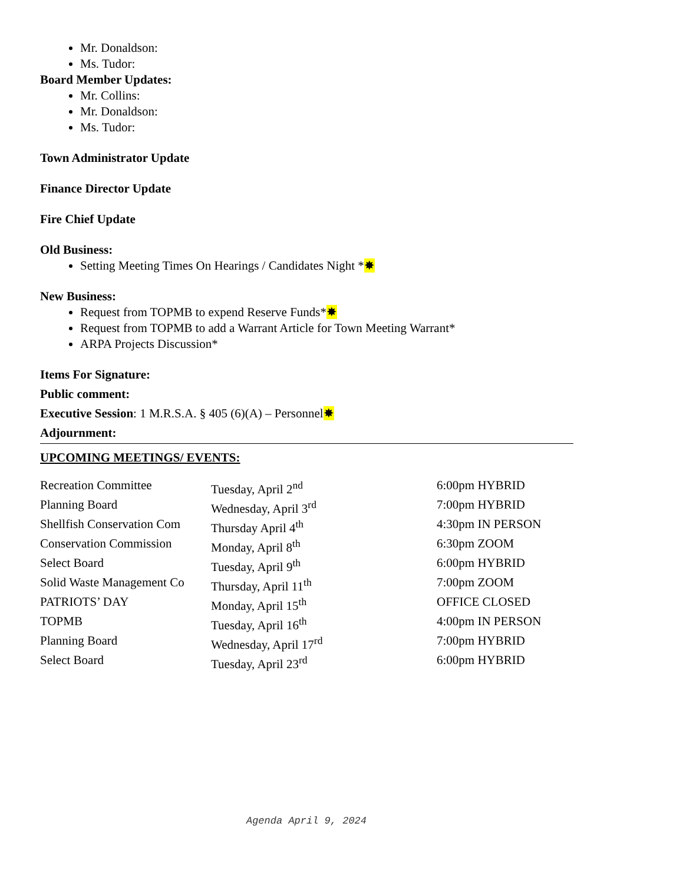Mr. Donaldson:
Ms. Tudor:
Board Member Updates:
Mr. Collins:
Mr. Donaldson:
Ms. Tudor:
Town Administrator Update
Finance Director Update
Fire Chief Update
Old Business:
Setting Meeting Times On Hearings / Candidates Night *✸
New Business:
Request from TOPMB to expend Reserve Funds*✸
Request from TOPMB to add a Warrant Article for Town Meeting Warrant*
ARPA Projects Discussion*
Items For Signature:
Public comment:
Executive Session: 1 M.R.S.A. § 405 (6)(A) – Personnel✸
Adjournment:
UPCOMING MEETINGS/ EVENTS:
| Recreation Committee | Tuesday, April 2<sup>nd</sup> | 6:00pm HYBRID |
| Planning Board | Wednesday, April 3<sup>rd</sup> | 7:00pm HYBRID |
| Shellfish Conservation Com | Thursday April 4<sup>th</sup> | 4:30pm IN PERSON |
| Conservation Commission | Monday, April 8<sup>th</sup> | 6:30pm ZOOM |
| Select Board | Tuesday, April 9<sup>th</sup> | 6:00pm HYBRID |
| Solid Waste Management Co | Thursday, April 11<sup>th</sup> | 7:00pm ZOOM |
| PATRIOTS’ DAY | Monday, April 15<sup>th</sup> | OFFICE CLOSED |
| TOPMB | Tuesday, April 16<sup>th</sup> | 4:00pm IN PERSON |
| Planning Board | Wednesday, April 17<sup>rd</sup> | 7:00pm HYBRID |
| Select Board | Tuesday, April 23<sup>rd</sup> | 6:00pm HYBRID |
Agenda April 9, 2024